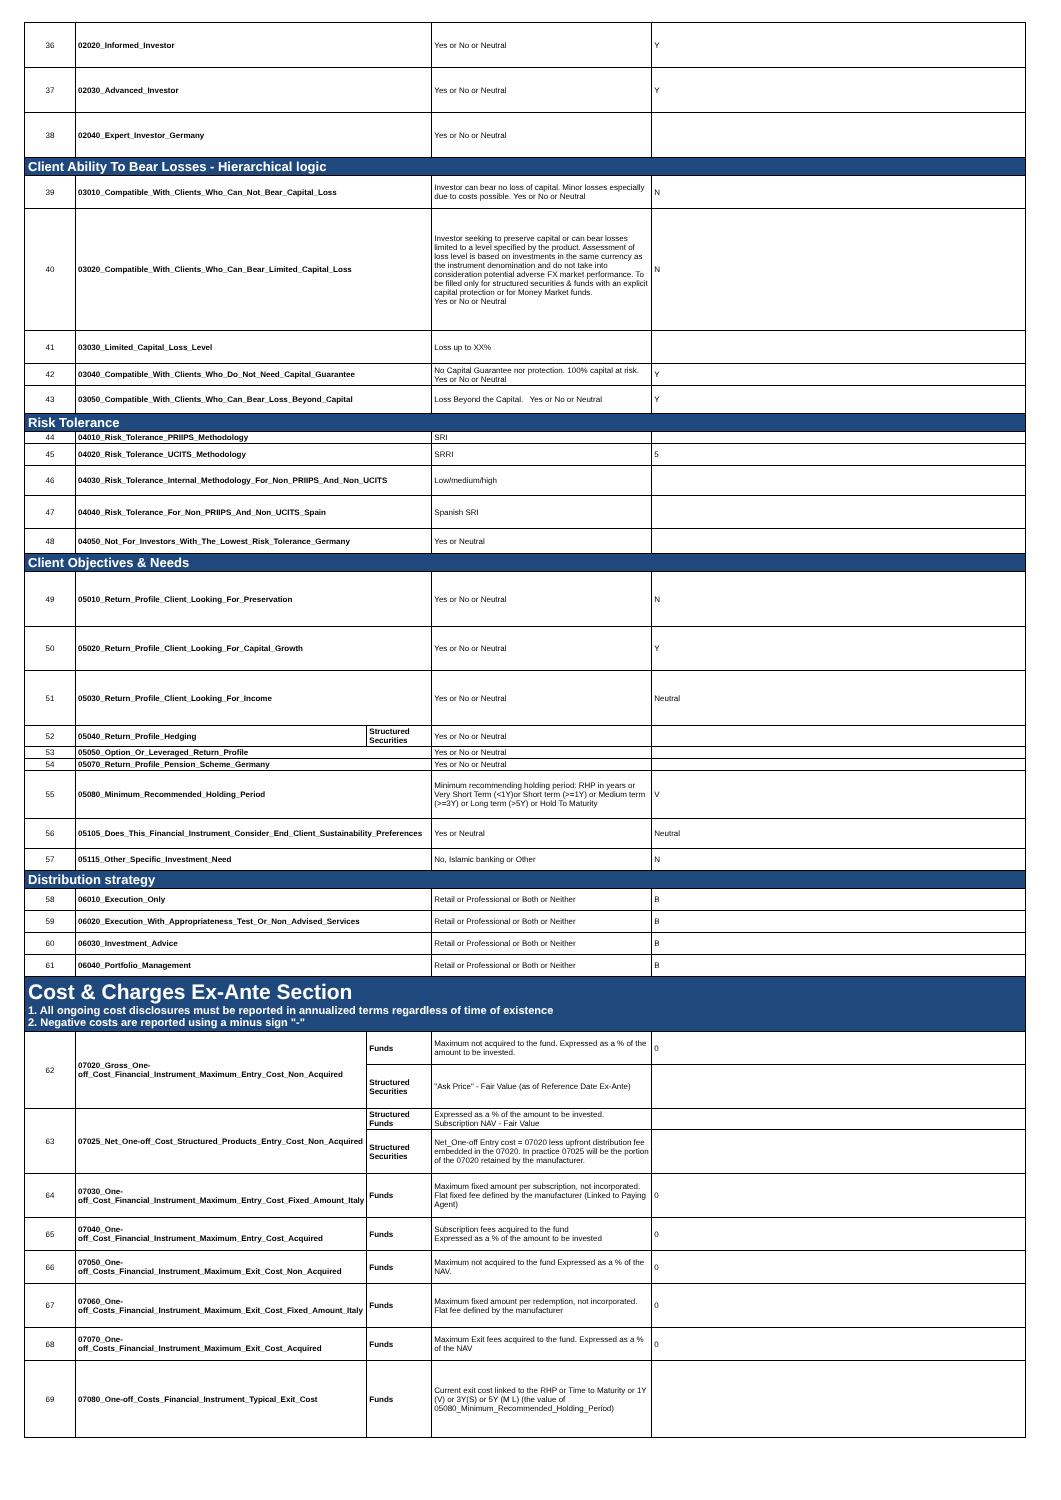| 36 | 02020_Informed_Investor | | Yes or No or Neutral | Y |
| 37 | 02030_Advanced_Investor | | Yes or No or Neutral | Y |
| 38 | 02040_Expert_Investor_Germany | | Yes or No or Neutral | |
| Client Ability To Bear Losses - Hierarchical logic | | | | |
| 39 | 03010_Compatible_With_Clients_Who_Can_Not_Bear_Capital_Loss | | Investor can bear no loss of capital. Minor losses especially due to costs possible. Yes or No or Neutral | N |
| 40 | 03020_Compatible_With_Clients_Who_Can_Bear_Limited_Capital_Loss | | Investor seeking to preserve capital or can bear losses limited to a level specified by the product. Assessment of loss level is based on investments in the same currency as the instrument denomination and do not take into consideration potential adverse FX market performance. To be filled only for structured securities & funds with an explicit capital protection or for Money Market funds. Yes or No or Neutral | N |
| 41 | 03030_Limited_Capital_Loss_Level | | Loss up to XX% | |
| 42 | 03040_Compatible_With_Clients_Who_Do_Not_Need_Capital_Guarantee | | No Capital Guarantee nor protection. 100% capital at risk. Yes or No or Neutral | Y |
| 43 | 03050_Compatible_With_Clients_Who_Can_Bear_Loss_Beyond_Capital | | Loss Beyond the Capital. Yes or No or Neutral | Y |
| Risk Tolerance | | | | |
| 44 | 04010_Risk_Tolerance_PRIIPS_Methodology | | SRI | |
| 45 | 04020_Risk_Tolerance_UCITS_Methodology | | SRRI | 5 |
| 46 | 04030_Risk_Tolerance_Internal_Methodology_For_Non_PRIIPS_And_Non_UCITS | | Low/medium/high | |
| 47 | 04040_Risk_Tolerance_For_Non_PRIIPS_And_Non_UCITS_Spain | | Spanish SRI | |
| 48 | 04050_Not_For_Investors_With_The_Lowest_Risk_Tolerance_Germany | | Yes or Neutral | |
| Client Objectives & Needs | | | | |
| 49 | 05010_Return_Profile_Client_Looking_For_Preservation | | Yes or No or Neutral | N |
| 50 | 05020_Return_Profile_Client_Looking_For_Capital_Growth | | Yes or No or Neutral | Y |
| 51 | 05030_Return_Profile_Client_Looking_For_Income | | Yes or No or Neutral | Neutral |
| 52 | 05040_Return_Profile_Hedging | Structured Securities | Yes or No or Neutral | |
| 53 | 05050_Option_Or_Leveraged_Return_Profile | | Yes or No or Neutral | |
| 54 | 05070_Return_Profile_Pension_Scheme_Germany | | Yes or No or Neutral | |
| 55 | 05080_Minimum_Recommended_Holding_Period | | Minimum recommending holding period: RHP in years or Very Short Term (<1Y)or Short term (>=1Y) or Medium term (>=3Y) or Long term (>5Y) or Hold To Maturity | V |
| 56 | 05105_Does_This_Financial_Instrument_Consider_End_Client_Sustainability_Preferences | | Yes or Neutral | Neutral |
| 57 | 05115_Other_Specific_Investment_Need | | No, Islamic banking or Other | N |
| Distribution strategy | | | | |
| 58 | 06010_Execution_Only | | Retail or Professional or Both or Neither | B |
| 59 | 06020_Execution_With_Appropriateness_Test_Or_Non_Advised_Services | | Retail or Professional or Both or Neither | B |
| 60 | 06030_Investment_Advice | | Retail or Professional or Both or Neither | B |
| 61 | 06040_Portfolio_Management | | Retail or Professional or Both or Neither | B |
| Cost & Charges Ex-Ante Section 1. All ongoing cost disclosures must be reported in annualized terms regardless of time of existence 2. Negative costs are reported using a minus sign "-" | | | | |
| 62 | 07020_Gross_One-off_Cost_Financial_Instrument_Maximum_Entry_Cost_Non_Acquired | Funds | Maximum not acquired to the fund. Expressed as a % of the amount to be invested. | 0 |
| | | Structured Securities | "Ask Price" - Fair Value (as of Reference Date Ex-Ante) | |
| 63 | 07025_Net_One-off_Cost_Structured_Products_Entry_Cost_Non_Acquired | Structured Funds | Expressed as a % of the amount to be invested. Subscription NAV - Fair Value | |
| | | Structured Securities | Net_One-off Entry cost = 07020 less upfront distribution fee embedded in the 07020. In practice 07025 will be the portion of the 07020 retained by the manufacturer. | |
| 64 | 07030_One-off_Cost_Financial_Instrument_Maximum_Entry_Cost_Fixed_Amount_Italy | Funds | Maximum fixed amount per subscription, not incorporated. Flat fixed fee defined by the manufacturer (Linked to Paying Agent) | 0 |
| 65 | 07040_One-off_Cost_Financial_Instrument_Maximum_Entry_Cost_Acquired | Funds | Subscription fees acquired to the fund Expressed as a % of the amount to be invested | 0 |
| 66 | 07050_One-off_Costs_Financial_Instrument_Maximum_Exit_Cost_Non_Acquired | Funds | Maximum not acquired to the fund Expressed as a % of the NAV. | 0 |
| 67 | 07060_One-off_Costs_Financial_Instrument_Maximum_Exit_Cost_Fixed_Amount_Italy | Funds | Maximum fixed amount per redemption, not incorporated. Flat fee defined by the manufacturer | 0 |
| 68 | 07070_One-off_Costs_Financial_Instrument_Maximum_Exit_Cost_Acquired | Funds | Maximum Exit fees acquired to the fund. Expressed as a % of the NAV | 0 |
| 69 | 07080_One-off_Costs_Financial_Instrument_Typical_Exit_Cost | Funds | Current exit cost linked to the RHP or Time to Maturity or 1Y (V) or 3Y(S) or 5Y (M L) (the value of 05080_Minimum_Recommended_Holding_Period) | |